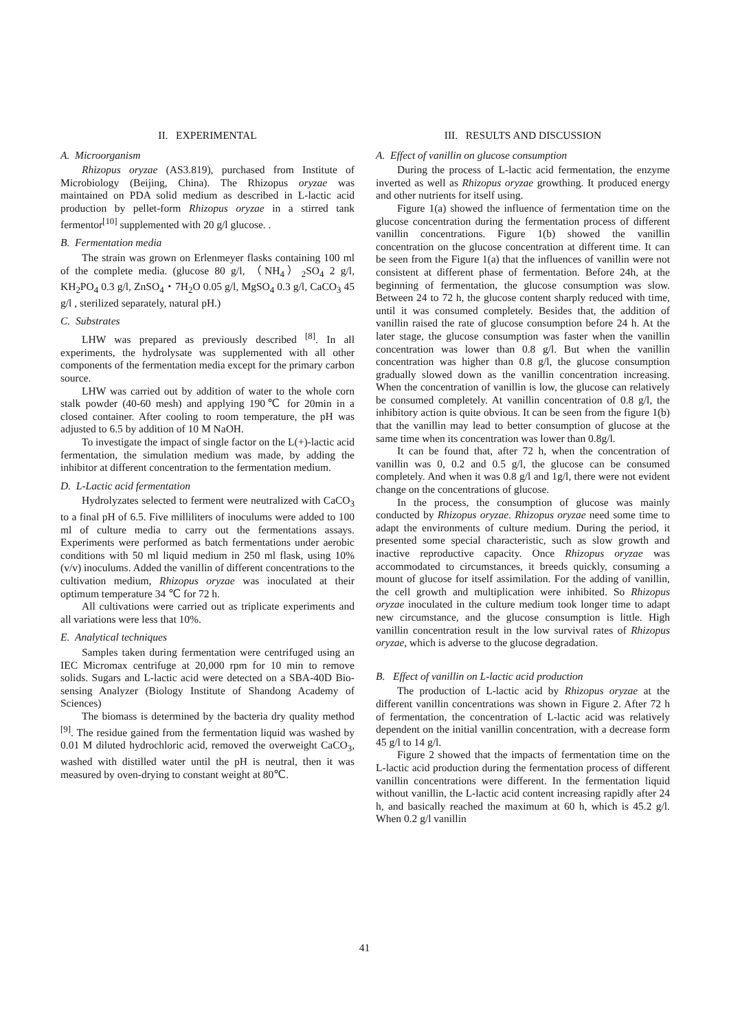II. EXPERIMENTAL
A. Microorganism
Rhizopus oryzae (AS3.819), purchased from Institute of Microbiology (Beijing, China). The Rhizopus oryzae was maintained on PDA solid medium as described in L-lactic acid production by pellet-form Rhizopus oryzae in a stirred tank fermentor<sup>[10]</sup> supplemented with 20 g/l glucose. .
B. Fermentation media
The strain was grown on Erlenmeyer flasks containing 100 ml of the complete media. (glucose 80 g/l, （NH<sub>4</sub>）<sub>2</sub>SO<sub>4</sub> 2 g/l, KH<sub>2</sub>PO<sub>4</sub> 0.3 g/l, ZnSO<sub>4</sub>・7H<sub>2</sub>O 0.05 g/l, MgSO<sub>4</sub> 0.3 g/l, CaCO<sub>3</sub> 45 g/l , sterilized separately, natural pH.)
C. Substrates
LHW was prepared as previously described <sup>[8]</sup>. In all experiments, the hydrolysate was supplemented with all other components of the fermentation media except for the primary carbon source.
LHW was carried out by addition of water to the whole corn stalk powder (40-60 mesh) and applying 190℃ for 20min in a closed container. After cooling to room temperature, the pH was adjusted to 6.5 by addition of 10 M NaOH.
To investigate the impact of single factor on the L(+)-lactic acid fermentation, the simulation medium was made, by adding the inhibitor at different concentration to the fermentation medium.
D. L-Lactic acid fermentation
Hydrolyzates selected to ferment were neutralized with CaCO<sub>3</sub> to a final pH of 6.5. Five milliliters of inoculums were added to 100 ml of culture media to carry out the fermentations assays. Experiments were performed as batch fermentations under aerobic conditions with 50 ml liquid medium in 250 ml flask, using 10% (v/v) inoculums. Added the vanillin of different concentrations to the cultivation medium, Rhizopus oryzae was inoculated at their optimum temperature 34 ℃ for 72 h.
All cultivations were carried out as triplicate experiments and all variations were less that 10%.
E. Analytical techniques
Samples taken during fermentation were centrifuged using an IEC Micromax centrifuge at 20,000 rpm for 10 min to remove solids. Sugars and L-lactic acid were detected on a SBA-40D Bio-sensing Analyzer (Biology Institute of Shandong Academy of Sciences)
The biomass is determined by the bacteria dry quality method <sup>[9]</sup>. The residue gained from the fermentation liquid was washed by 0.01 M diluted hydrochloric acid, removed the overweight CaCO<sub>3</sub>, washed with distilled water until the pH is neutral, then it was measured by oven-drying to constant weight at 80℃.
III. RESULTS AND DISCUSSION
A. Effect of vanillin on glucose consumption
During the process of L-lactic acid fermentation, the enzyme inverted as well as Rhizopus oryzae growthing. It produced energy and other nutrients for itself using.
Figure 1(a) showed the influence of fermentation time on the glucose concentration during the fermentation process of different vanillin concentrations. Figure 1(b) showed the vanillin concentration on the glucose concentration at different time. It can be seen from the Figure 1(a) that the influences of vanillin were not consistent at different phase of fermentation. Before 24h, at the beginning of fermentation, the glucose consumption was slow. Between 24 to 72 h, the glucose content sharply reduced with time, until it was consumed completely. Besides that, the addition of vanillin raised the rate of glucose consumption before 24 h. At the later stage, the glucose consumption was faster when the vanillin concentration was lower than 0.8 g/l. But when the vanillin concentration was higher than 0.8 g/l, the glucose consumption gradually slowed down as the vanillin concentration increasing. When the concentration of vanillin is low, the glucose can relatively be consumed completely. At vanillin concentration of 0.8 g/l, the inhibitory action is quite obvious. It can be seen from the figure 1(b) that the vanillin may lead to better consumption of glucose at the same time when its concentration was lower than 0.8g/l.
It can be found that, after 72 h, when the concentration of vanillin was 0, 0.2 and 0.5 g/l, the glucose can be consumed completely. And when it was 0.8 g/l and 1g/l, there were not evident change on the concentrations of glucose.
In the process, the consumption of glucose was mainly conducted by Rhizopus oryzae. Rhizopus oryzae need some time to adapt the environments of culture medium. During the period, it presented some special characteristic, such as slow growth and inactive reproductive capacity. Once Rhizopus oryzae was accommodated to circumstances, it breeds quickly, consuming a mount of glucose for itself assimilation. For the adding of vanillin, the cell growth and multiplication were inhibited. So Rhizopus oryzae inoculated in the culture medium took longer time to adapt new circumstance, and the glucose consumption is little. High vanillin concentration result in the low survival rates of Rhizopus oryzae, which is adverse to the glucose degradation.
B. Effect of vanillin on L-lactic acid production
The production of L-lactic acid by Rhizopus oryzae at the different vanillin concentrations was shown in Figure 2. After 72 h of fermentation, the concentration of L-lactic acid was relatively dependent on the initial vanillin concentration, with a decrease form 45 g/l to 14 g/l.
Figure 2 showed that the impacts of fermentation time on the L-lactic acid production during the fermentation process of different vanillin concentrations were different. In the fermentation liquid without vanillin, the L-lactic acid content increasing rapidly after 24 h, and basically reached the maximum at 60 h, which is 45.2 g/l. When 0.2 g/l vanillin
41